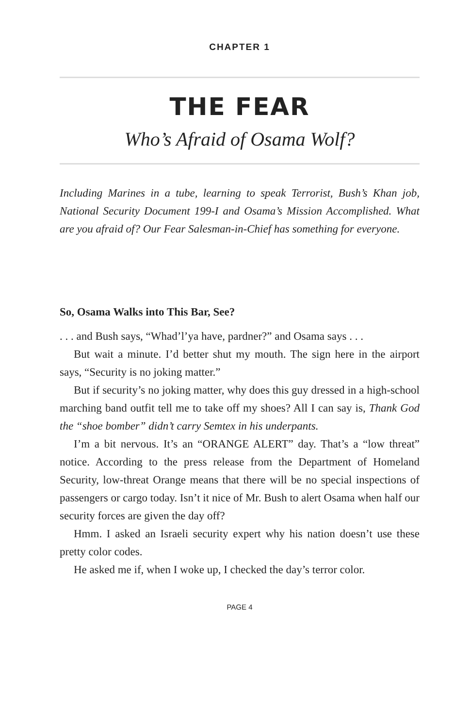CHAPTER 1
THE FEAR
Who’s Afraid of Osama Wolf?
Including Marines in a tube, learning to speak Terrorist, Bush’s Khan job, National Security Document 199-I and Osama’s Mission Accomplished. What are you afraid of? Our Fear Salesman-in-Chief has something for everyone.
So, Osama Walks into This Bar, See?
. . . and Bush says, “Whad’l’ya have, pardner?” and Osama says . . .
But wait a minute. I’d better shut my mouth. The sign here in the airport says, “Security is no joking matter.”
But if security’s no joking matter, why does this guy dressed in a high-school marching band outfit tell me to take off my shoes? All I can say is, Thank God the “shoe bomber” didn’t carry Semtex in his underpants.
I’m a bit nervous. It’s an “ORANGE ALERT” day. That’s a “low threat” notice. According to the press release from the Department of Homeland Security, low-threat Orange means that there will be no special inspections of passengers or cargo today. Isn’t it nice of Mr. Bush to alert Osama when half our security forces are given the day off?
Hmm. I asked an Israeli security expert why his nation doesn’t use these pretty color codes.
He asked me if, when I woke up, I checked the day’s terror color.
PAGE 4